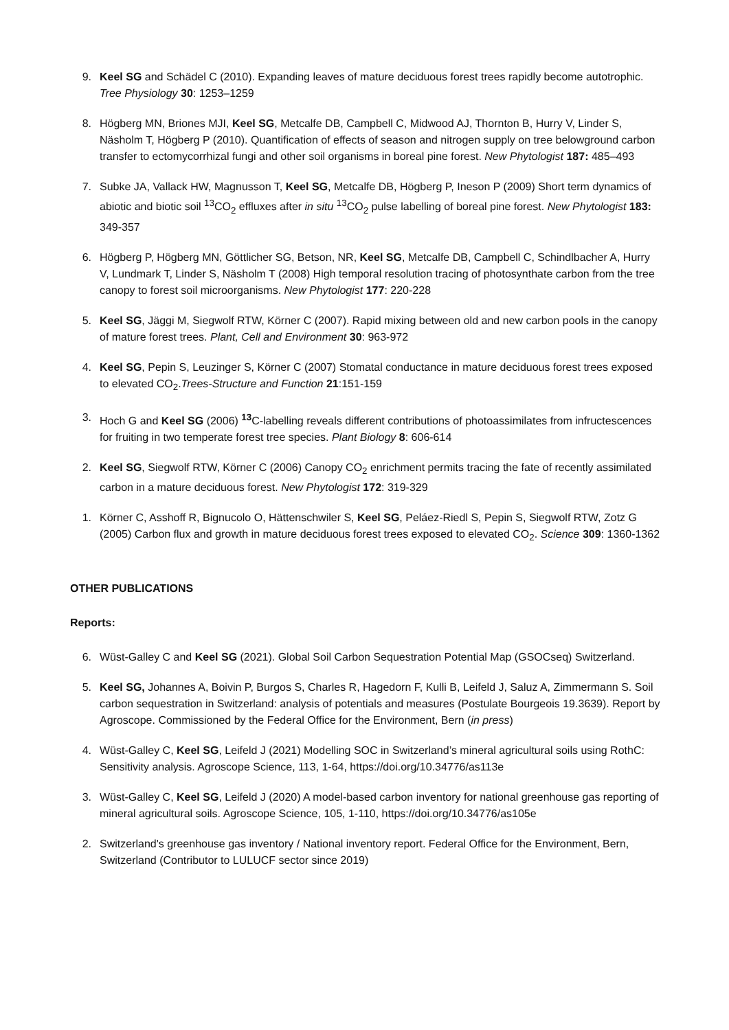9. Keel SG and Schädel C (2010). Expanding leaves of mature deciduous forest trees rapidly become autotrophic. Tree Physiology 30: 1253–1259
8. Högberg MN, Briones MJI, Keel SG, Metcalfe DB, Campbell C, Midwood AJ, Thornton B, Hurry V, Linder S, Näsholm T, Högberg P (2010). Quantification of effects of season and nitrogen supply on tree belowground carbon transfer to ectomycorrhizal fungi and other soil organisms in boreal pine forest. New Phytologist 187: 485–493
7. Subke JA, Vallack HW, Magnusson T, Keel SG, Metcalfe DB, Högberg P, Ineson P (2009) Short term dynamics of abiotic and biotic soil <sup>13</sup>CO<sub>2</sub> effluxes after in situ <sup>13</sup>CO<sub>2</sub> pulse labelling of boreal pine forest. New Phytologist 183: 349-357
6. Högberg P, Högberg MN, Göttlicher SG, Betson, NR, Keel SG, Metcalfe DB, Campbell C, Schindlbacher A, Hurry V, Lundmark T, Linder S, Näsholm T (2008) High temporal resolution tracing of photosynthate carbon from the tree canopy to forest soil microorganisms. New Phytologist 177: 220-228
5. Keel SG, Jäggi M, Siegwolf RTW, Körner C (2007). Rapid mixing between old and new carbon pools in the canopy of mature forest trees. Plant, Cell and Environment 30: 963-972
4. Keel SG, Pepin S, Leuzinger S, Körner C (2007) Stomatal conductance in mature deciduous forest trees exposed to elevated CO<sub>2</sub>.Trees-Structure and Function 21:151-159
3. Hoch G and Keel SG (2006) <sup>13</sup>C-labelling reveals different contributions of photoassimilates from infructescences for fruiting in two temperate forest tree species. Plant Biology 8: 606-614
2. Keel SG, Siegwolf RTW, Körner C (2006) Canopy CO<sub>2</sub> enrichment permits tracing the fate of recently assimilated carbon in a mature deciduous forest. New Phytologist 172: 319-329
1. Körner C, Asshoff R, Bignucolo O, Hättenschwiler S, Keel SG, Peláez-Riedl S, Pepin S, Siegwolf RTW, Zotz G (2005) Carbon flux and growth in mature deciduous forest trees exposed to elevated CO<sub>2</sub>. Science 309: 1360-1362
OTHER PUBLICATIONS
Reports:
6. Wüst-Galley C and Keel SG (2021). Global Soil Carbon Sequestration Potential Map (GSOCseq) Switzerland.
5. Keel SG, Johannes A, Boivin P, Burgos S, Charles R, Hagedorn F, Kulli B, Leifeld J, Saluz A, Zimmermann S. Soil carbon sequestration in Switzerland: analysis of potentials and measures (Postulate Bourgeois 19.3639). Report by Agroscope. Commissioned by the Federal Office for the Environment, Bern (in press)
4. Wüst-Galley C, Keel SG, Leifeld J (2021) Modelling SOC in Switzerland’s mineral agricultural soils using RothC: Sensitivity analysis. Agroscope Science, 113, 1-64, https://doi.org/10.34776/as113e
3. Wüst-Galley C, Keel SG, Leifeld J (2020) A model-based carbon inventory for national greenhouse gas reporting of mineral agricultural soils. Agroscope Science, 105, 1-110, https://doi.org/10.34776/as105e
2. Switzerland's greenhouse gas inventory / National inventory report. Federal Office for the Environment, Bern, Switzerland (Contributor to LULUCF sector since 2019)